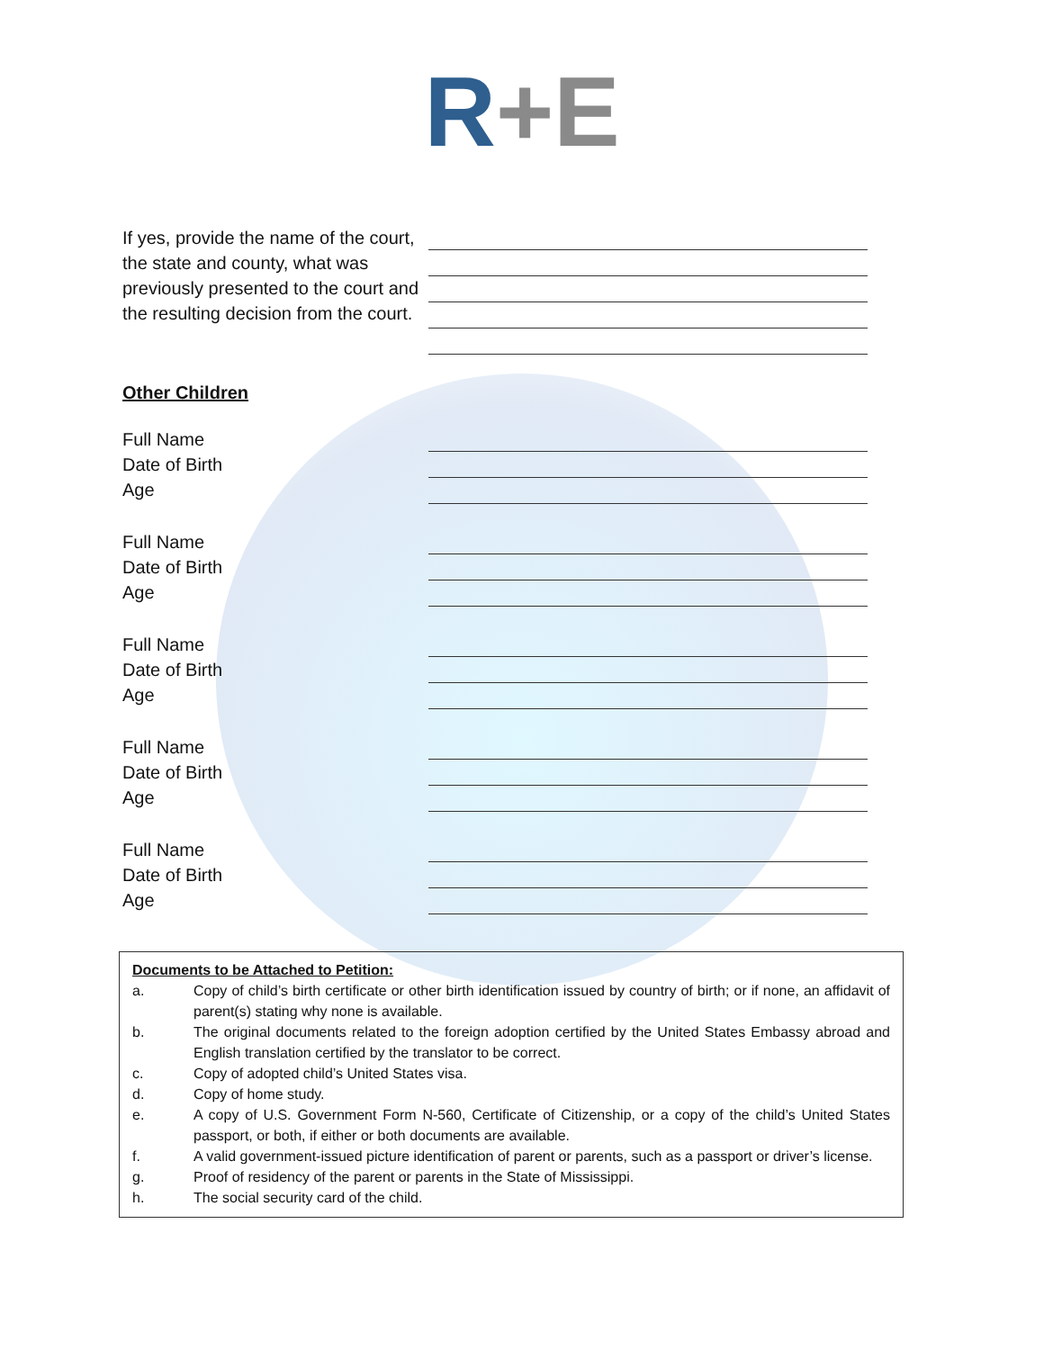R+E
If yes, provide the name of the court, the state and county, what was previously presented to the court and the resulting decision from the court.
Other Children
Full Name
Date of Birth
Age
Full Name
Date of Birth
Age
Full Name
Date of Birth
Age
Full Name
Date of Birth
Age
Full Name
Date of Birth
Age
Documents to be Attached to Petition:
a. Copy of child’s birth certificate or other birth identification issued by country of birth; or if none, an affidavit of parent(s) stating why none is available.
b. The original documents related to the foreign adoption certified by the United States Embassy abroad and English translation certified by the translator to be correct.
c. Copy of adopted child’s United States visa.
d. Copy of home study.
e. A copy of U.S. Government Form N-560, Certificate of Citizenship, or a copy of the child’s United States passport, or both, if either or both documents are available.
f. A valid government-issued picture identification of parent or parents, such as a passport or driver’s license.
g. Proof of residency of the parent or parents in the State of Mississippi.
h. The social security card of the child.